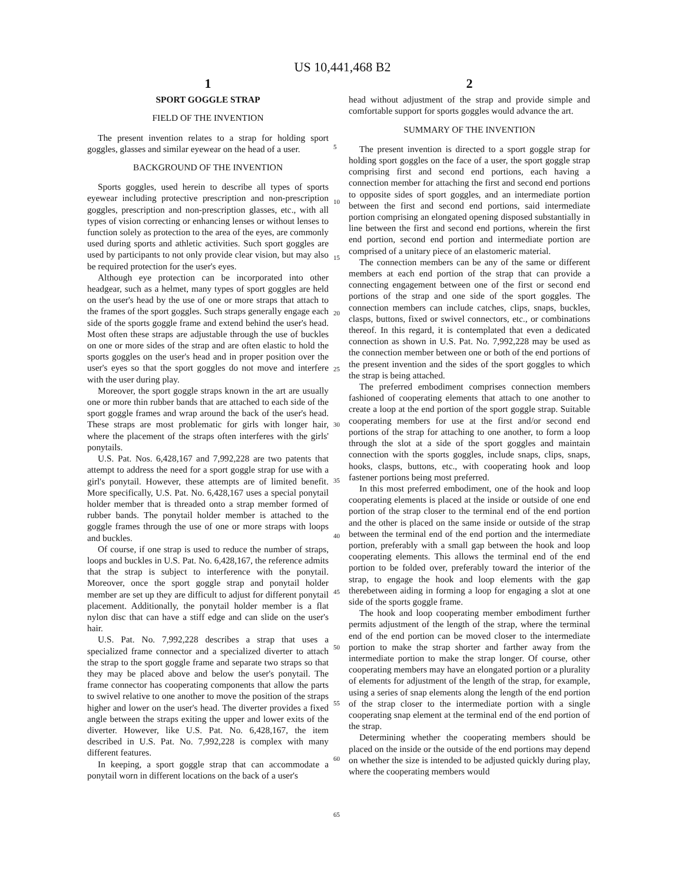US 10,441,468 B2
1
SPORT GOGGLE STRAP
FIELD OF THE INVENTION
The present invention relates to a strap for holding sport goggles, glasses and similar eyewear on the head of a user.
BACKGROUND OF THE INVENTION
Sports goggles, used herein to describe all types of sports eyewear including protective prescription and non-prescription goggles, prescription and non-prescription glasses, etc., with all types of vision correcting or enhancing lenses or without lenses to function solely as protection to the area of the eyes, are commonly used during sports and athletic activities. Such sport goggles are used by participants to not only provide clear vision, but may also be required protection for the user's eyes.
Although eye protection can be incorporated into other headgear, such as a helmet, many types of sport goggles are held on the user's head by the use of one or more straps that attach to the frames of the sport goggles. Such straps generally engage each side of the sports goggle frame and extend behind the user's head. Most often these straps are adjustable through the use of buckles on one or more sides of the strap and are often elastic to hold the sports goggles on the user's head and in proper position over the user's eyes so that the sport goggles do not move and interfere with the user during play.
Moreover, the sport goggle straps known in the art are usually one or more thin rubber bands that are attached to each side of the sport goggle frames and wrap around the back of the user's head. These straps are most problematic for girls with longer hair, where the placement of the straps often interferes with the girls' ponytails.
U.S. Pat. Nos. 6,428,167 and 7,992,228 are two patents that attempt to address the need for a sport goggle strap for use with a girl's ponytail. However, these attempts are of limited benefit. More specifically, U.S. Pat. No. 6,428,167 uses a special ponytail holder member that is threaded onto a strap member formed of rubber bands. The ponytail holder member is attached to the goggle frames through the use of one or more straps with loops and buckles.
Of course, if one strap is used to reduce the number of straps, loops and buckles in U.S. Pat. No. 6,428,167, the reference admits that the strap is subject to interference with the ponytail. Moreover, once the sport goggle strap and ponytail holder member are set up they are difficult to adjust for different ponytail placement. Additionally, the ponytail holder member is a flat nylon disc that can have a stiff edge and can slide on the user's hair.
U.S. Pat. No. 7,992,228 describes a strap that uses a specialized frame connector and a specialized diverter to attach the strap to the sport goggle frame and separate two straps so that they may be placed above and below the user's ponytail. The frame connector has cooperating components that allow the parts to swivel relative to one another to move the position of the straps higher and lower on the user's head. The diverter provides a fixed angle between the straps exiting the upper and lower exits of the diverter. However, like U.S. Pat. No. 6,428,167, the item described in U.S. Pat. No. 7,992,228 is complex with many different features.
In keeping, a sport goggle strap that can accommodate a ponytail worn in different locations on the back of a user's
5
10
15
20
25
30
35
40
45
50
55
60
65
2
head without adjustment of the strap and provide simple and comfortable support for sports goggles would advance the art.
SUMMARY OF THE INVENTION
The present invention is directed to a sport goggle strap for holding sport goggles on the face of a user, the sport goggle strap comprising first and second end portions, each having a connection member for attaching the first and second end portions to opposite sides of sport goggles, and an intermediate portion between the first and second end portions, said intermediate portion comprising an elongated opening disposed substantially in line between the first and second end portions, wherein the first end portion, second end portion and intermediate portion are comprised of a unitary piece of an elastomeric material.
The connection members can be any of the same or different members at each end portion of the strap that can provide a connecting engagement between one of the first or second end portions of the strap and one side of the sport goggles. The connection members can include catches, clips, snaps, buckles, clasps, buttons, fixed or swivel connectors, etc., or combinations thereof. In this regard, it is contemplated that even a dedicated connection as shown in U.S. Pat. No. 7,992,228 may be used as the connection member between one or both of the end portions of the present invention and the sides of the sport goggles to which the strap is being attached.
The preferred embodiment comprises connection members fashioned of cooperating elements that attach to one another to create a loop at the end portion of the sport goggle strap. Suitable cooperating members for use at the first and/or second end portions of the strap for attaching to one another, to form a loop through the slot at a side of the sport goggles and maintain connection with the sports goggles, include snaps, clips, snaps, hooks, clasps, buttons, etc., with cooperating hook and loop fastener portions being most preferred.
In this most preferred embodiment, one of the hook and loop cooperating elements is placed at the inside or outside of one end portion of the strap closer to the terminal end of the end portion and the other is placed on the same inside or outside of the strap between the terminal end of the end portion and the intermediate portion, preferably with a small gap between the hook and loop cooperating elements. This allows the terminal end of the end portion to be folded over, preferably toward the interior of the strap, to engage the hook and loop elements with the gap therebetween aiding in forming a loop for engaging a slot at one side of the sports goggle frame.
The hook and loop cooperating member embodiment further permits adjustment of the length of the strap, where the terminal end of the end portion can be moved closer to the intermediate portion to make the strap shorter and farther away from the intermediate portion to make the strap longer. Of course, other cooperating members may have an elongated portion or a plurality of elements for adjustment of the length of the strap, for example, using a series of snap elements along the length of the end portion of the strap closer to the intermediate portion with a single cooperating snap element at the terminal end of the end portion of the strap.
Determining whether the cooperating members should be placed on the inside or the outside of the end portions may depend on whether the size is intended to be adjusted quickly during play, where the cooperating members would